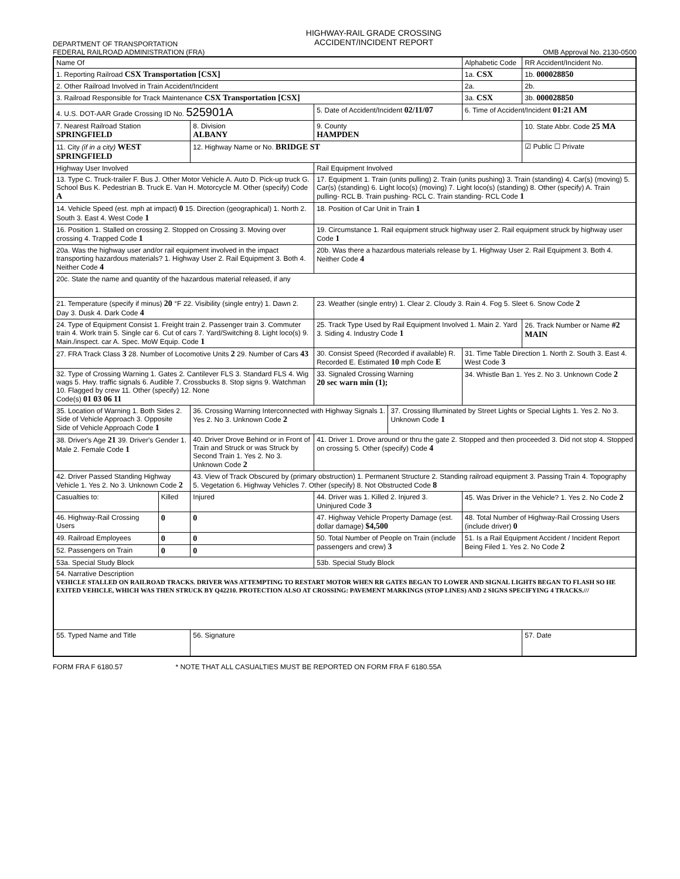DEPARTMENT OF TRANSPORTATION
FEDERAL RAILROAD ADMINISTRATION (FRA)
HIGHWAY-RAIL GRADE CROSSING
ACCIDENT/INCIDENT REPORT
OMB Approval No. 2130-0500
| Name Of | | | | | | Alphabetic Code | RR Accident/Incident No. |
| 1. Reporting Railroad CSX Transportation [CSX] | | | | | | 1a. CSX | 1b. 000028850 |
| 2. Other Railroad Involved in Train Accident/Incident | | | | | | 2a. | 2b. |
| 3. Railroad Responsible for Track Maintenance CSX Transportation [CSX] | | | | | | 3a. CSX | 3b. 000028850 |
| 4. U.S. DOT-AAR Grade Crossing ID No. 525901A | | | 5. Date of Accident/Incident 02/11/07 | | | 6. Time of Accident/Incident 01:21 AM | |
| 7. Nearest Railroad Station SPRINGFIELD | | 8. Division ALBANY | | 9. County HAMPDEN | | | 10. State Abbr. Code 25 MA |
| 11. City (if in a city) WEST SPRINGFIELD | | 12. Highway Name or No. BRIDGE ST | | | | | ☑ Public ☐ Private |
| Highway User Involved | | | Rail Equipment Involved | | | | |
| 13. Type C. Truck-trailer F. Bus J. Other Motor Vehicle A. Auto D. Pick-up truck G. School Bus K. Pedestrian B. Truck E. Van H. Motorcycle M. Other (specify) Code A | | | 17. Equipment 1. Train (units pulling) 2. Train (units pushing) 3. Train (standing) 4. Car(s) (moving) 5. Car(s) (standing) 6. Light loco(s) (moving) 7. Light loco(s) (standing) 8. Other (specify) A. Train pulling- RCL B. Train pushing- RCL C. Train standing- RCL Code 1 | | | | |
| 14. Vehicle Speed (est. mph at impact) 0 15. Direction (geographical) 1. North 2. South 3. East 4. West Code 1 | | | 18. Position of Car Unit in Train 1 | | | | |
| 16. Position 1. Stalled on crossing 2. Stopped on Crossing 3. Moving over crossing 4. Trapped Code 1 | | | 19. Circumstance 1. Rail equipment struck highway user 2. Rail equipment struck by highway user Code 1 | | | | |
| 20a. Was the highway user and/or rail equipment involved in the impact transporting hazardous materials? 1. Highway User 2. Rail Equipment 3. Both 4. Neither Code 4 | | | 20b. Was there a hazardous materials release by 1. Highway User 2. Rail Equipment 3. Both 4. Neither Code 4 | | | | |
| 20c. State the name and quantity of the hazardous material released, if any | | | | | | | |
| 21. Temperature (specify if minus) 20 °F 22. Visibility (single entry) 1. Dawn 2. Day 3. Dusk 4. Dark Code 4 | | | 23. Weather (single entry) 1. Clear 2. Cloudy 3. Rain 4. Fog 5. Sleet 6. Snow Code 2 | | | | |
| 24. Type of Equipment Consist 1. Freight train 2. Passenger train 3. Commuter train 4. Work train 5. Single car 6. Cut of cars 7. Yard/Switching 8. Light loco(s) 9. Main./inspect. car A. Spec. MoW Equip. Code 1 | | | 25. Track Type Used by Rail Equipment Involved 1. Main 2. Yard 3. Siding 4. Industry Code 1 | | | | 26. Track Number or Name #2 MAIN |
| 27. FRA Track Class 3 28. Number of Locomotive Units 2 29. Number of Cars 43 | | | 30. Consist Speed (Recorded if available) R. Recorded E. Estimated 10 mph Code E | | | 31. Time Table Direction 1. North 2. South 3. East 4. West Code 3 | |
| 32. Type of Crossing Warning 1. Gates 2. Cantilever FLS 3. Standard FLS 4. Wig wags 5. Hwy. traffic signals 6. Audible 7. Crossbucks 8. Stop signs 9. Watchman 10. Flagged by crew 11. Other (specify) 12. None Code(s) 01 03 06 11 | | | | 33. Signaled Crossing Warning 20 sec warn min (1); | | 34. Whistle Ban 1. Yes 2. No 3. Unknown Code 2 | |
| 35. Location of Warning 1. Both Sides 2. Side of Vehicle Approach 3. Opposite Side of Vehicle Approach Code 1 | | 36. Crossing Warning Interconnected with Highway Signals 1. Yes 2. No 3. Unknown Code 2 | | | 37. Crossing Illuminated by Street Lights or Special Lights 1. Yes 2. No 3. Unknown Code 1 | | |
| 38. Driver's Age 21 39. Driver's Gender 1. Male 2. Female Code 1 | | 40. Driver Drove Behind or in Front of Train and Struck or was Struck by Second Train 1. Yes 2. No 3. Unknown Code 2 | | 41. Driver 1. Drove around or thru the gate 2. Stopped and then proceeded 3. Did not stop 4. Stopped on crossing 5. Other (specify) Code 4 | | | |
| 42. Driver Passed Standing Highway Vehicle 1. Yes 2. No 3. Unknown Code 2 | | 43. View of Track Obscured by (primary obstruction) 1. Permanent Structure 2. Standing railroad equipment 3. Passing Train 4. Topography 5. Vegetation 6. Highway Vehicles 7. Other (specify) 8. Not Obstructed Code 8 | | | | | |
| Casualties to: | Killed | Injured | 44. Driver was 1. Killed 2. Injured 3. Uninjured Code 3 | | | 45. Was Driver in the Vehicle? 1. Yes 2. No Code 2 | |
| 46. Highway-Rail Crossing Users | 0 | 0 | 47. Highway Vehicle Property Damage (est. dollar damage) $4,500 | | | 48. Total Number of Highway-Rail Crossing Users (include driver) 0 | |
| 49. Railroad Employees | 0 | 0 | 50. Total Number of People on Train (include passengers and crew) 3 | | | 51. Is a Rail Equipment Accident / Incident Report Being Filed 1. Yes 2. No Code 2 | |
| 52. Passengers on Train | 0 | 0 | | | | | |
| 53a. Special Study Block | | | | 53b. Special Study Block | | | |
| 54. Narrative Description VEHICLE STALLED ON RAILROAD TRACKS. DRIVER WAS ATTEMPTING TO RESTART MOTOR WHEN RR GATES BEGAN TO LOWER AND SIGNAL LIGHTS BEGAN TO FLASH SO HE EXITED VEHICLE, WHICH WAS THEN STRUCK BY Q42210. PROTECTION ALSO AT CROSSING: PAVEMENT MARKINGS (STOP LINES) AND 2 SIGNS SPECIFYING 4 TRACKS./// | | | | | | | |
| 55. Typed Name and Title | | 56. Signature | | | | | 57. Date |
FORM FRA F 6180.57 * NOTE THAT ALL CASUALTIES MUST BE REPORTED ON FORM FRA F 6180.55A